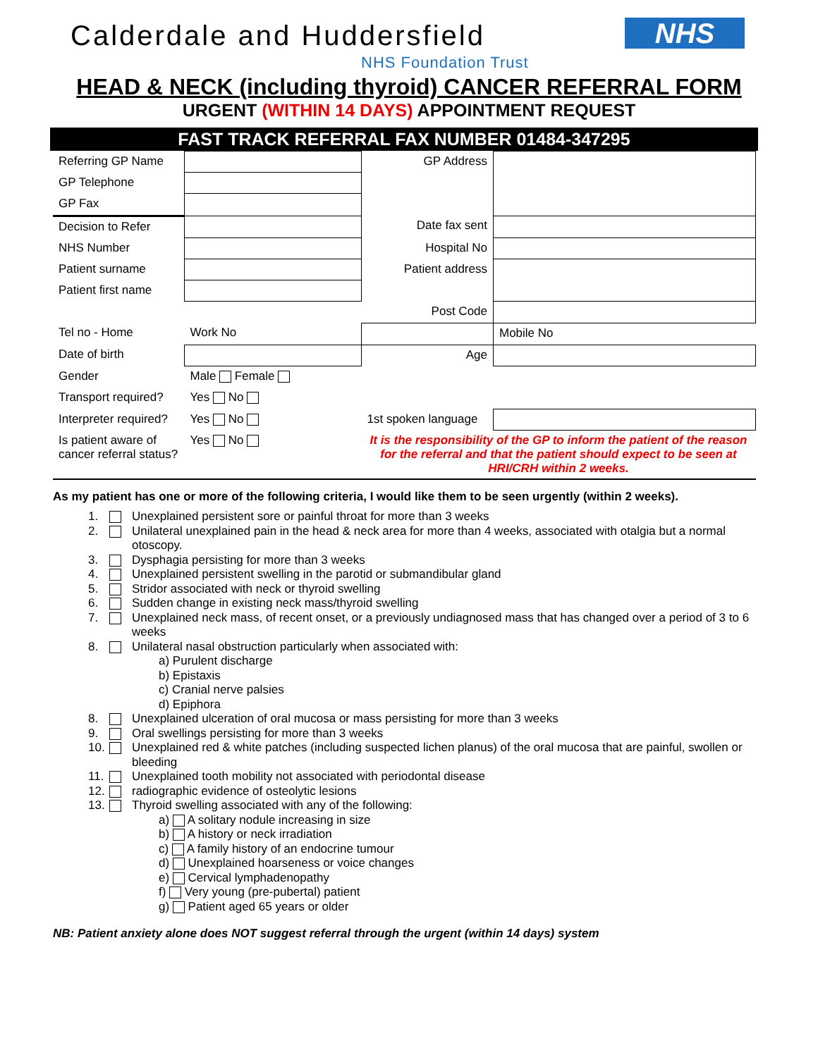Calderdale and Huddersfield NHS
NHS Foundation Trust
HEAD & NECK (including thyroid) CANCER REFERRAL FORM
URGENT (WITHIN 14 DAYS) APPOINTMENT REQUEST
FAST TRACK REFERRAL FAX NUMBER 01484-347295
| Referring GP Name | | GP Address | |
| GP Telephone | | | |
| GP Fax | | | |
| Decision to Refer | | Date fax sent | |
| NHS Number | | Hospital No | |
| Patient surname | | Patient address | |
| Patient first name | | | |
| | | Post Code | |
| Tel no - Home | Work No | | Mobile No |
| Date of birth | | Age | |
| Gender | Male Female | | |
| Transport required? | Yes No | | |
| Interpreter required? | Yes No | 1st spoken language | |
| Is patient aware of cancer referral status? | Yes No | It is the responsibility of the GP to inform the patient of the reason for the referral and that the patient should expect to be seen at HRI/CRH within 2 weeks. | |
As my patient has one or more of the following criteria, I would like them to be seen urgently (within 2 weeks).
1. Unexplained persistent sore or painful throat for more than 3 weeks
2. Unilateral unexplained pain in the head & neck area for more than 4 weeks, associated with otalgia but a normal otoscopy.
3. Dysphagia persisting for more than 3 weeks
4. Unexplained persistent swelling in the parotid or submandibular gland
5. Stridor associated with neck or thyroid swelling
6. Sudden change in existing neck mass/thyroid swelling
7. Unexplained neck mass, of recent onset, or a previously undiagnosed mass that has changed over a period of 3 to 6 weeks
8. Unilateral nasal obstruction particularly when associated with:
a) Purulent discharge
b) Epistaxis
c) Cranial nerve palsies
d) Epiphora
8. Unexplained ulceration of oral mucosa or mass persisting for more than 3 weeks
9. Oral swellings persisting for more than 3 weeks
10. Unexplained red & white patches (including suspected lichen planus) of the oral mucosa that are painful, swollen or bleeding
11. Unexplained tooth mobility not associated with periodontal disease
12. radiographic evidence of osteolytic lesions
13. Thyroid swelling associated with any of the following:
a) A solitary nodule increasing in size
b) A history or neck irradiation
c) A family history of an endocrine tumour
d) Unexplained hoarseness or voice changes
e) Cervical lymphadenopathy
f) Very young (pre-pubertal) patient
g) Patient aged 65 years or older
NB: Patient anxiety alone does NOT suggest referral through the urgent (within 14 days) system